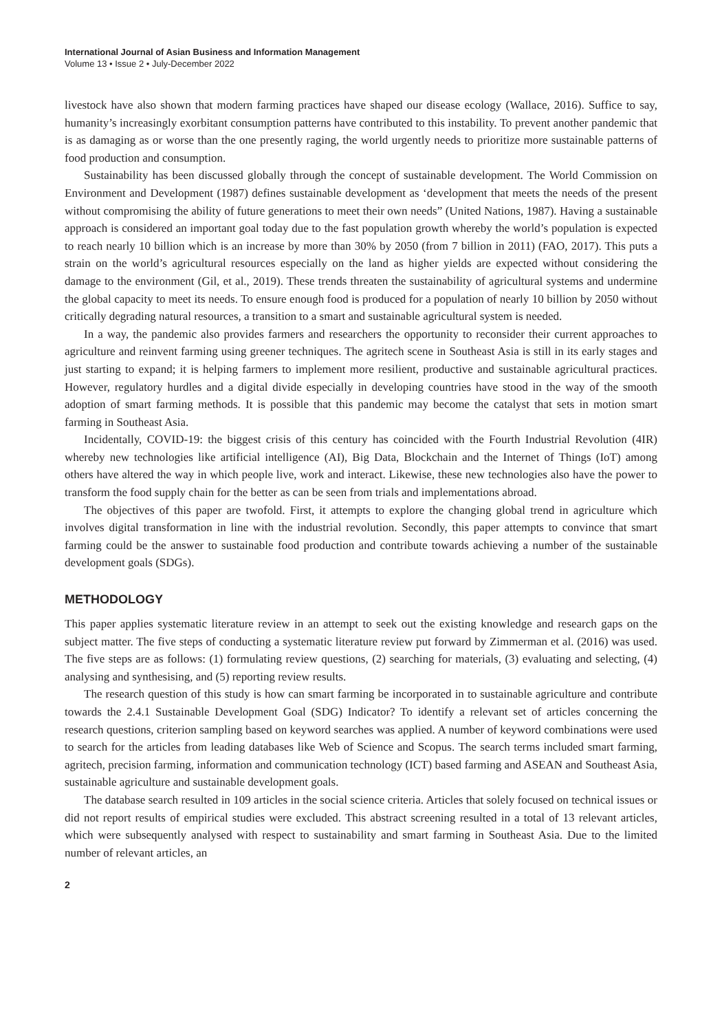International Journal of Asian Business and Information Management
Volume 13 • Issue 2 • July-December 2022
livestock have also shown that modern farming practices have shaped our disease ecology (Wallace, 2016). Suffice to say, humanity’s increasingly exorbitant consumption patterns have contributed to this instability. To prevent another pandemic that is as damaging as or worse than the one presently raging, the world urgently needs to prioritize more sustainable patterns of food production and consumption.
Sustainability has been discussed globally through the concept of sustainable development. The World Commission on Environment and Development (1987) defines sustainable development as ‘development that meets the needs of the present without compromising the ability of future generations to meet their own needs” (United Nations, 1987). Having a sustainable approach is considered an important goal today due to the fast population growth whereby the world’s population is expected to reach nearly 10 billion which is an increase by more than 30% by 2050 (from 7 billion in 2011) (FAO, 2017). This puts a strain on the world’s agricultural resources especially on the land as higher yields are expected without considering the damage to the environment (Gil, et al., 2019). These trends threaten the sustainability of agricultural systems and undermine the global capacity to meet its needs. To ensure enough food is produced for a population of nearly 10 billion by 2050 without critically degrading natural resources, a transition to a smart and sustainable agricultural system is needed.
In a way, the pandemic also provides farmers and researchers the opportunity to reconsider their current approaches to agriculture and reinvent farming using greener techniques. The agritech scene in Southeast Asia is still in its early stages and just starting to expand; it is helping farmers to implement more resilient, productive and sustainable agricultural practices. However, regulatory hurdles and a digital divide especially in developing countries have stood in the way of the smooth adoption of smart farming methods. It is possible that this pandemic may become the catalyst that sets in motion smart farming in Southeast Asia.
Incidentally, COVID-19: the biggest crisis of this century has coincided with the Fourth Industrial Revolution (4IR) whereby new technologies like artificial intelligence (AI), Big Data, Blockchain and the Internet of Things (IoT) among others have altered the way in which people live, work and interact. Likewise, these new technologies also have the power to transform the food supply chain for the better as can be seen from trials and implementations abroad.
The objectives of this paper are twofold. First, it attempts to explore the changing global trend in agriculture which involves digital transformation in line with the industrial revolution. Secondly, this paper attempts to convince that smart farming could be the answer to sustainable food production and contribute towards achieving a number of the sustainable development goals (SDGs).
METHODOLOGY
This paper applies systematic literature review in an attempt to seek out the existing knowledge and research gaps on the subject matter. The five steps of conducting a systematic literature review put forward by Zimmerman et al. (2016) was used. The five steps are as follows: (1) formulating review questions, (2) searching for materials, (3) evaluating and selecting, (4) analysing and synthesising, and (5) reporting review results.
The research question of this study is how can smart farming be incorporated in to sustainable agriculture and contribute towards the 2.4.1 Sustainable Development Goal (SDG) Indicator? To identify a relevant set of articles concerning the research questions, criterion sampling based on keyword searches was applied. A number of keyword combinations were used to search for the articles from leading databases like Web of Science and Scopus. The search terms included smart farming, agritech, precision farming, information and communication technology (ICT) based farming and ASEAN and Southeast Asia, sustainable agriculture and sustainable development goals.
The database search resulted in 109 articles in the social science criteria. Articles that solely focused on technical issues or did not report results of empirical studies were excluded. This abstract screening resulted in a total of 13 relevant articles, which were subsequently analysed with respect to sustainability and smart farming in Southeast Asia. Due to the limited number of relevant articles, an
2